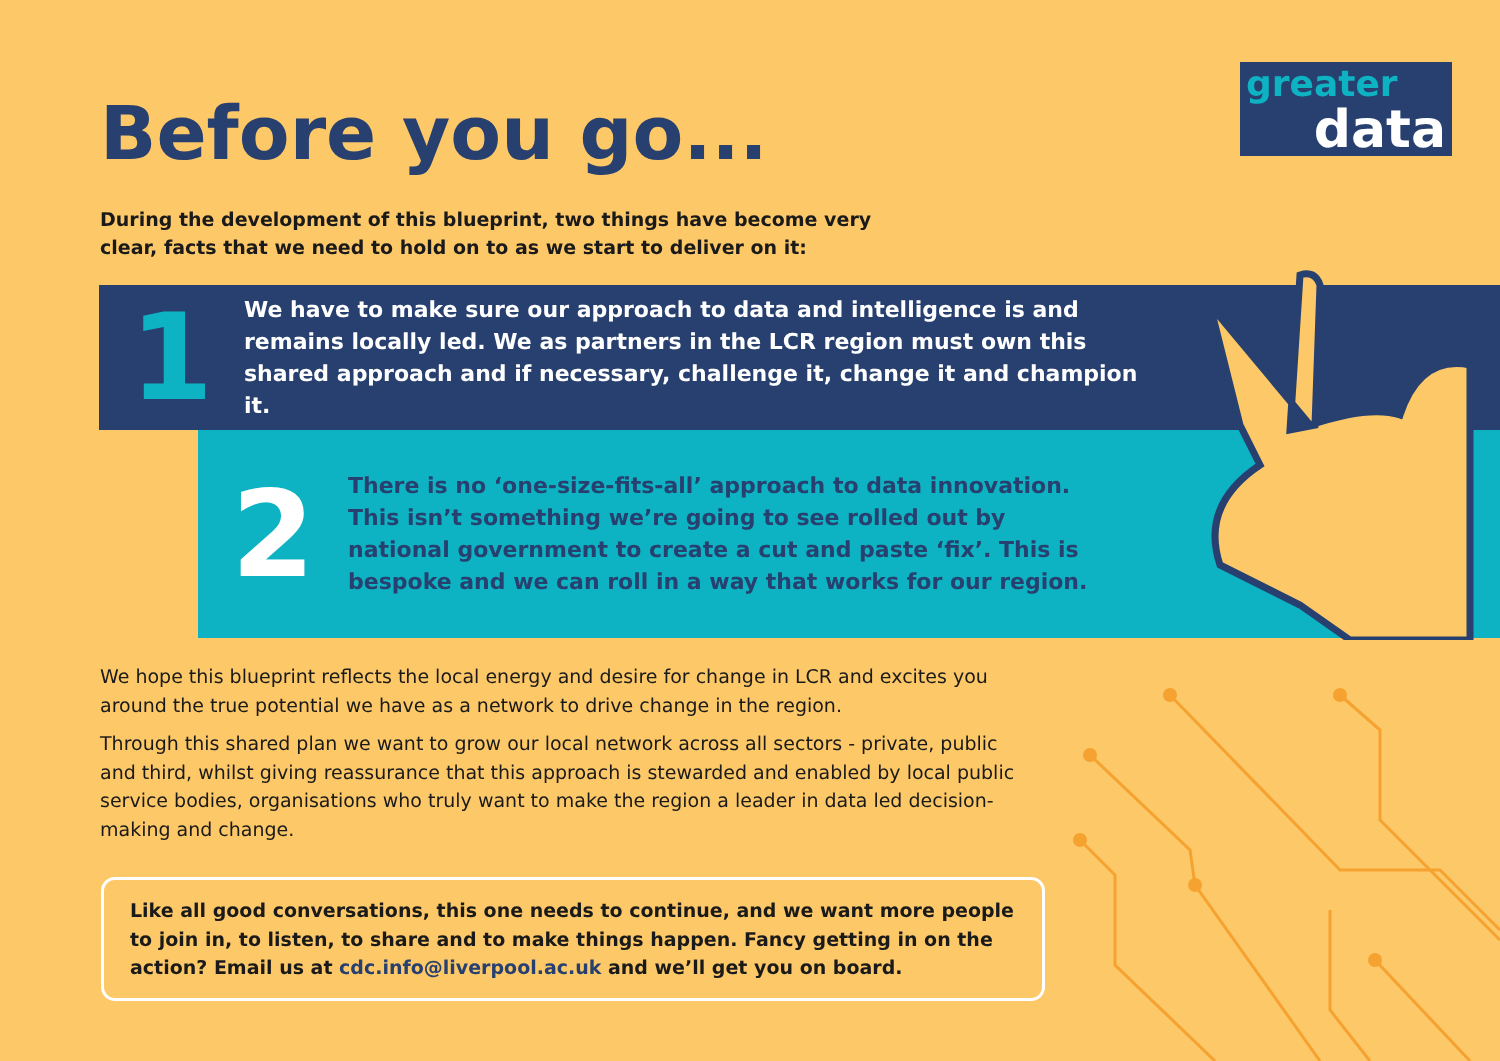greater
data
Before you go...
During the development of this blueprint, two things have become very clear, facts that we need to hold on to as we start to deliver on it:
1
We have to make sure our approach to data and intelligence is and remains locally led. We as partners in the LCR region must own this shared approach and if necessary, challenge it, change it and champion it.
2
There is no ‘one-size-fits-all’ approach to data innovation. This isn’t something we’re going to see rolled out by national government to create a cut and paste ‘fix’. This is bespoke and we can roll in a way that works for our region.
We hope this blueprint reflects the local energy and desire for change in LCR and excites you around the true potential we have as a network to drive change in the region.
Through this shared plan we want to grow our local network across all sectors - private, public and third, whilst giving reassurance that this approach is stewarded and enabled by local public service bodies, organisations who truly want to make the region a leader in data led decision-making and change.
Like all good conversations, this one needs to continue, and we want more people to join in, to listen, to share and to make things happen. Fancy getting in on the action? Email us at cdc.info@liverpool.ac.uk and we’ll get you on board.